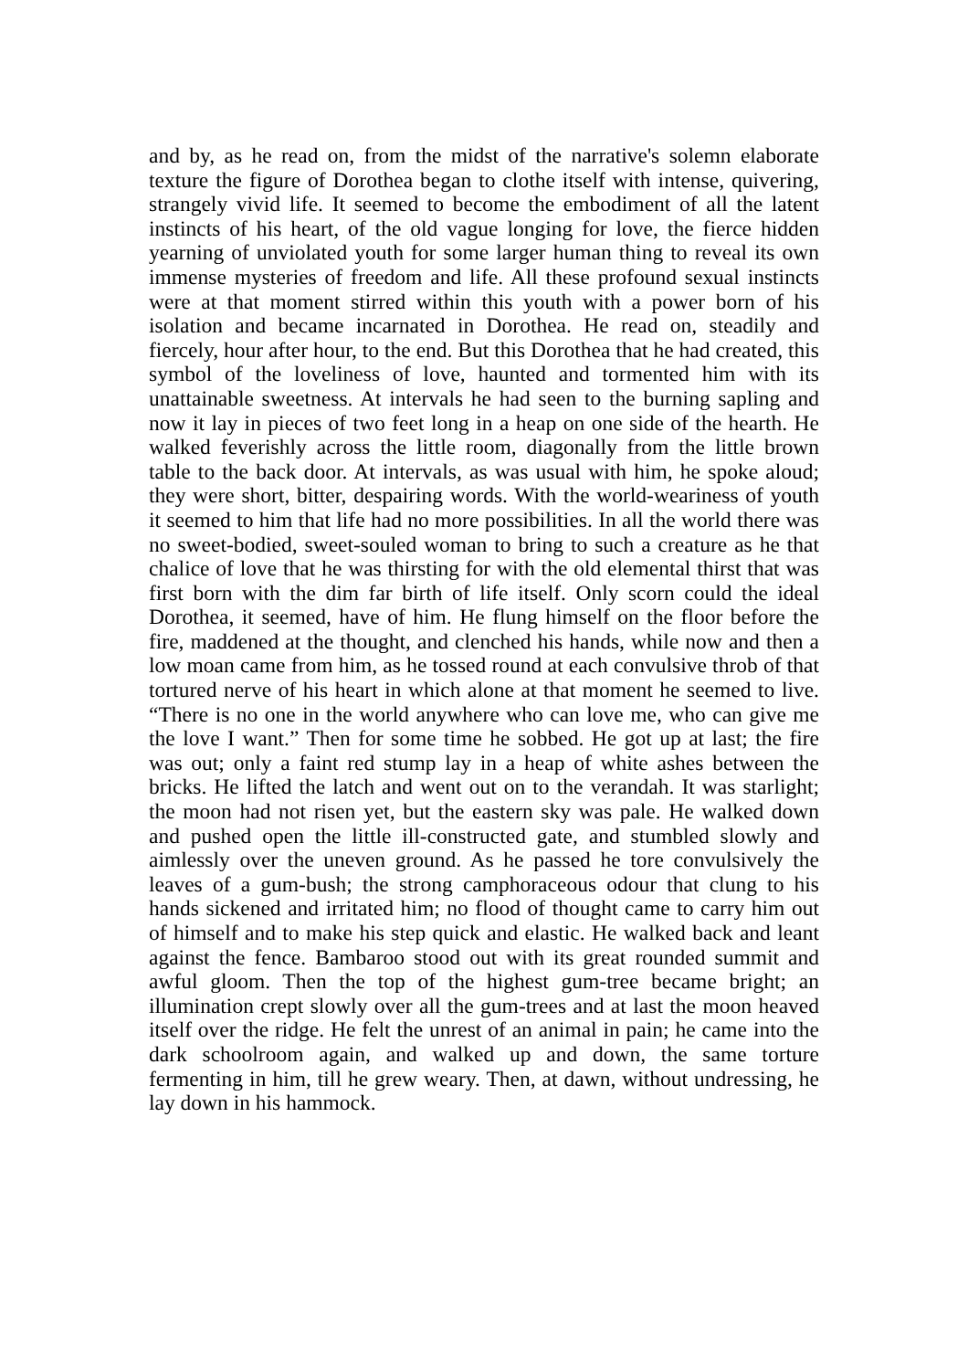and by, as he read on, from the midst of the narrative's solemn elaborate texture the figure of Dorothea began to clothe itself with intense, quivering, strangely vivid life. It seemed to become the embodiment of all the latent instincts of his heart, of the old vague longing for love, the fierce hidden yearning of unviolated youth for some larger human thing to reveal its own immense mysteries of freedom and life. All these profound sexual instincts were at that moment stirred within this youth with a power born of his isolation and became incarnated in Dorothea. He read on, steadily and fiercely, hour after hour, to the end. But this Dorothea that he had created, this symbol of the loveliness of love, haunted and tormented him with its unattainable sweetness. At intervals he had seen to the burning sapling and now it lay in pieces of two feet long in a heap on one side of the hearth. He walked feverishly across the little room, diagonally from the little brown table to the back door. At intervals, as was usual with him, he spoke aloud; they were short, bitter, despairing words. With the world-weariness of youth it seemed to him that life had no more possibilities. In all the world there was no sweet-bodied, sweet-souled woman to bring to such a creature as he that chalice of love that he was thirsting for with the old elemental thirst that was first born with the dim far birth of life itself. Only scorn could the ideal Dorothea, it seemed, have of him. He flung himself on the floor before the fire, maddened at the thought, and clenched his hands, while now and then a low moan came from him, as he tossed round at each convulsive throb of that tortured nerve of his heart in which alone at that moment he seemed to live. “There is no one in the world anywhere who can love me, who can give me the love I want.” Then for some time he sobbed. He got up at last; the fire was out; only a faint red stump lay in a heap of white ashes between the bricks. He lifted the latch and went out on to the verandah. It was starlight; the moon had not risen yet, but the eastern sky was pale. He walked down and pushed open the little ill-constructed gate, and stumbled slowly and aimlessly over the uneven ground. As he passed he tore convulsively the leaves of a gum-bush; the strong camphoraceous odour that clung to his hands sickened and irritated him; no flood of thought came to carry him out of himself and to make his step quick and elastic. He walked back and leant against the fence. Bambaroo stood out with its great rounded summit and awful gloom. Then the top of the highest gum-tree became bright; an illumination crept slowly over all the gum-trees and at last the moon heaved itself over the ridge. He felt the unrest of an animal in pain; he came into the dark schoolroom again, and walked up and down, the same torture fermenting in him, till he grew weary. Then, at dawn, without undressing, he lay down in his hammock.